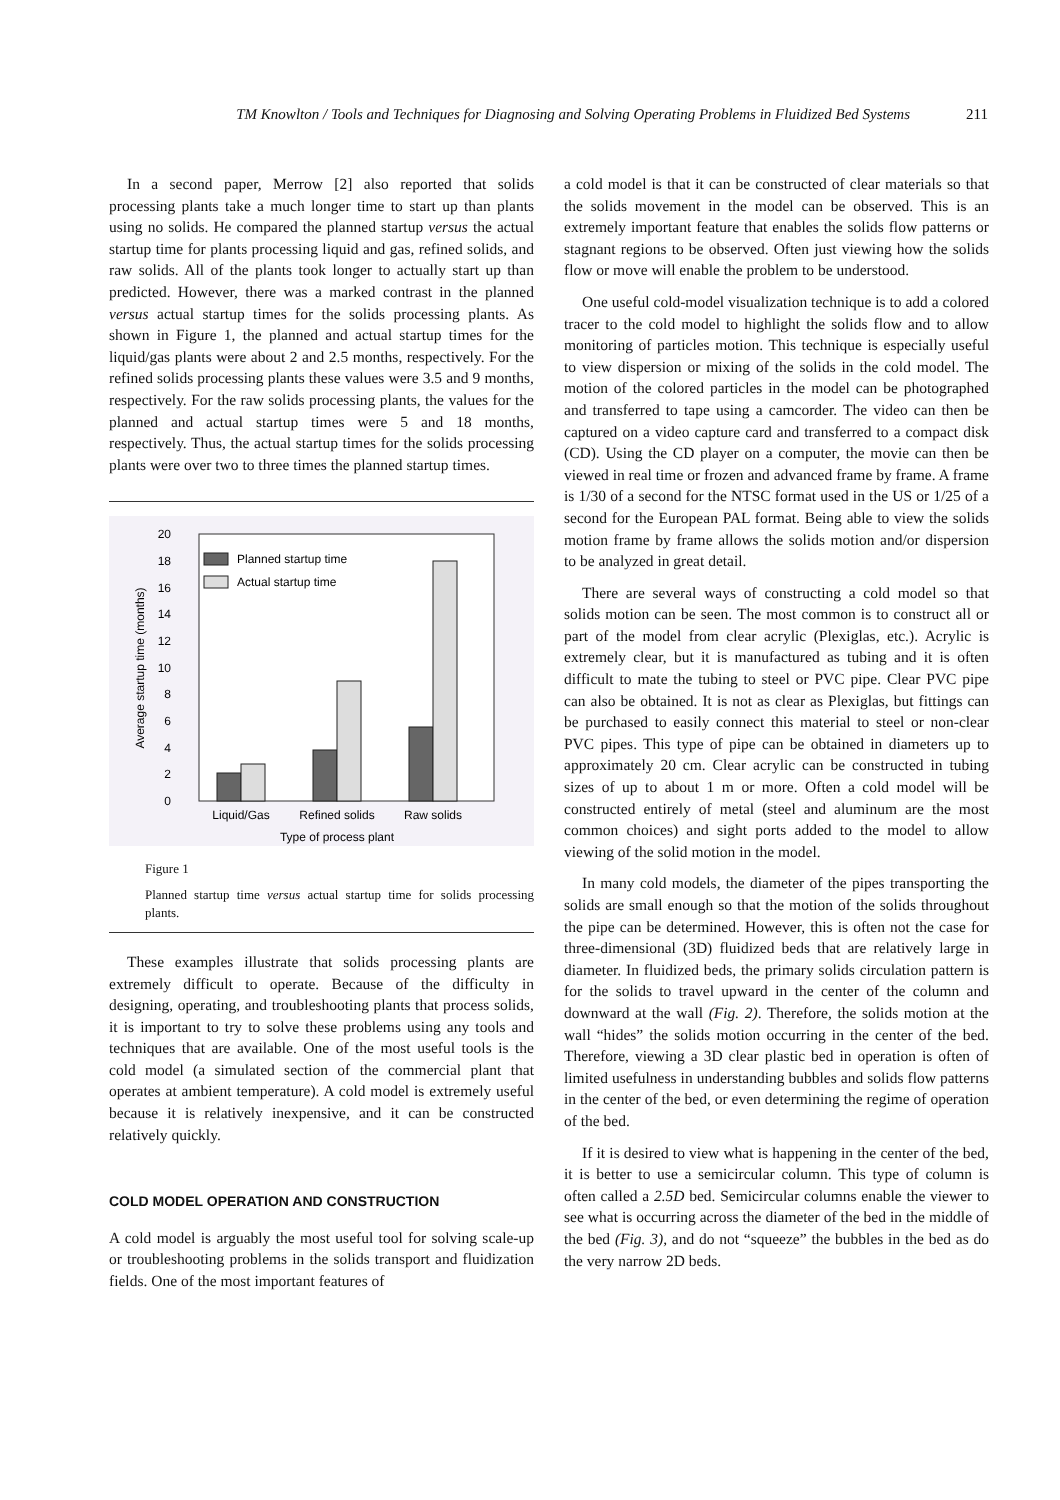TM Knowlton / Tools and Techniques for Diagnosing and Solving Operating Problems in Fluidized Bed Systems 211
In a second paper, Merrow [2] also reported that solids processing plants take a much longer time to start up than plants using no solids. He compared the planned startup versus the actual startup time for plants processing liquid and gas, refined solids, and raw solids. All of the plants took longer to actually start up than predicted. However, there was a marked contrast in the planned versus actual startup times for the solids processing plants. As shown in Figure 1, the planned and actual startup times for the liquid/gas plants were about 2 and 2.5 months, respectively. For the refined solids processing plants these values were 3.5 and 9 months, respectively. For the raw solids processing plants, the values for the planned and actual startup times were 5 and 18 months, respectively. Thus, the actual startup times for the solids processing plants were over two to three times the planned startup times.
0
2
4
6
8
10
12
14
16
18
20
Average startup time (months)
Planned startup time
Actual startup time
Liquid/Gas
Refined solids
Raw solids
Type of process plant
Figure 1
Planned startup time versus actual startup time for solids processing plants.
These examples illustrate that solids processing plants are extremely difficult to operate. Because of the difficulty in designing, operating, and troubleshooting plants that process solids, it is important to try to solve these problems using any tools and techniques that are available. One of the most useful tools is the cold model (a simulated section of the commercial plant that operates at ambient temperature). A cold model is extremely useful because it is relatively inexpensive, and it can be constructed relatively quickly.
COLD MODEL OPERATION AND CONSTRUCTION
A cold model is arguably the most useful tool for solving scale-up or troubleshooting problems in the solids transport and fluidization fields. One of the most important features of
a cold model is that it can be constructed of clear materials so that the solids movement in the model can be observed. This is an extremely important feature that enables the solids flow patterns or stagnant regions to be observed. Often just viewing how the solids flow or move will enable the problem to be understood.
One useful cold-model visualization technique is to add a colored tracer to the cold model to highlight the solids flow and to allow monitoring of particles motion. This technique is especially useful to view dispersion or mixing of the solids in the cold model. The motion of the colored particles in the model can be photographed and transferred to tape using a camcorder. The video can then be captured on a video capture card and transferred to a compact disk (CD). Using the CD player on a computer, the movie can then be viewed in real time or frozen and advanced frame by frame. A frame is 1/30 of a second for the NTSC format used in the US or 1/25 of a second for the European PAL format. Being able to view the solids motion frame by frame allows the solids motion and/or dispersion to be analyzed in great detail.
There are several ways of constructing a cold model so that solids motion can be seen. The most common is to construct all or part of the model from clear acrylic (Plexiglas, etc.). Acrylic is extremely clear, but it is manufactured as tubing and it is often difficult to mate the tubing to steel or PVC pipe. Clear PVC pipe can also be obtained. It is not as clear as Plexiglas, but fittings can be purchased to easily connect this material to steel or non-clear PVC pipes. This type of pipe can be obtained in diameters up to approximately 20 cm. Clear acrylic can be constructed in tubing sizes of up to about 1 m or more. Often a cold model will be constructed entirely of metal (steel and aluminum are the most common choices) and sight ports added to the model to allow viewing of the solid motion in the model.
In many cold models, the diameter of the pipes transporting the solids are small enough so that the motion of the solids throughout the pipe can be determined. However, this is often not the case for three-dimensional (3D) fluidized beds that are relatively large in diameter. In fluidized beds, the primary solids circulation pattern is for the solids to travel upward in the center of the column and downward at the wall (Fig. 2). Therefore, the solids motion at the wall “hides” the solids motion occurring in the center of the bed. Therefore, viewing a 3D clear plastic bed in operation is often of limited usefulness in understanding bubbles and solids flow patterns in the center of the bed, or even determining the regime of operation of the bed.
If it is desired to view what is happening in the center of the bed, it is better to use a semicircular column. This type of column is often called a 2.5D bed. Semicircular columns enable the viewer to see what is occurring across the diameter of the bed in the middle of the bed (Fig. 3), and do not “squeeze” the bubbles in the bed as do the very narrow 2D beds.